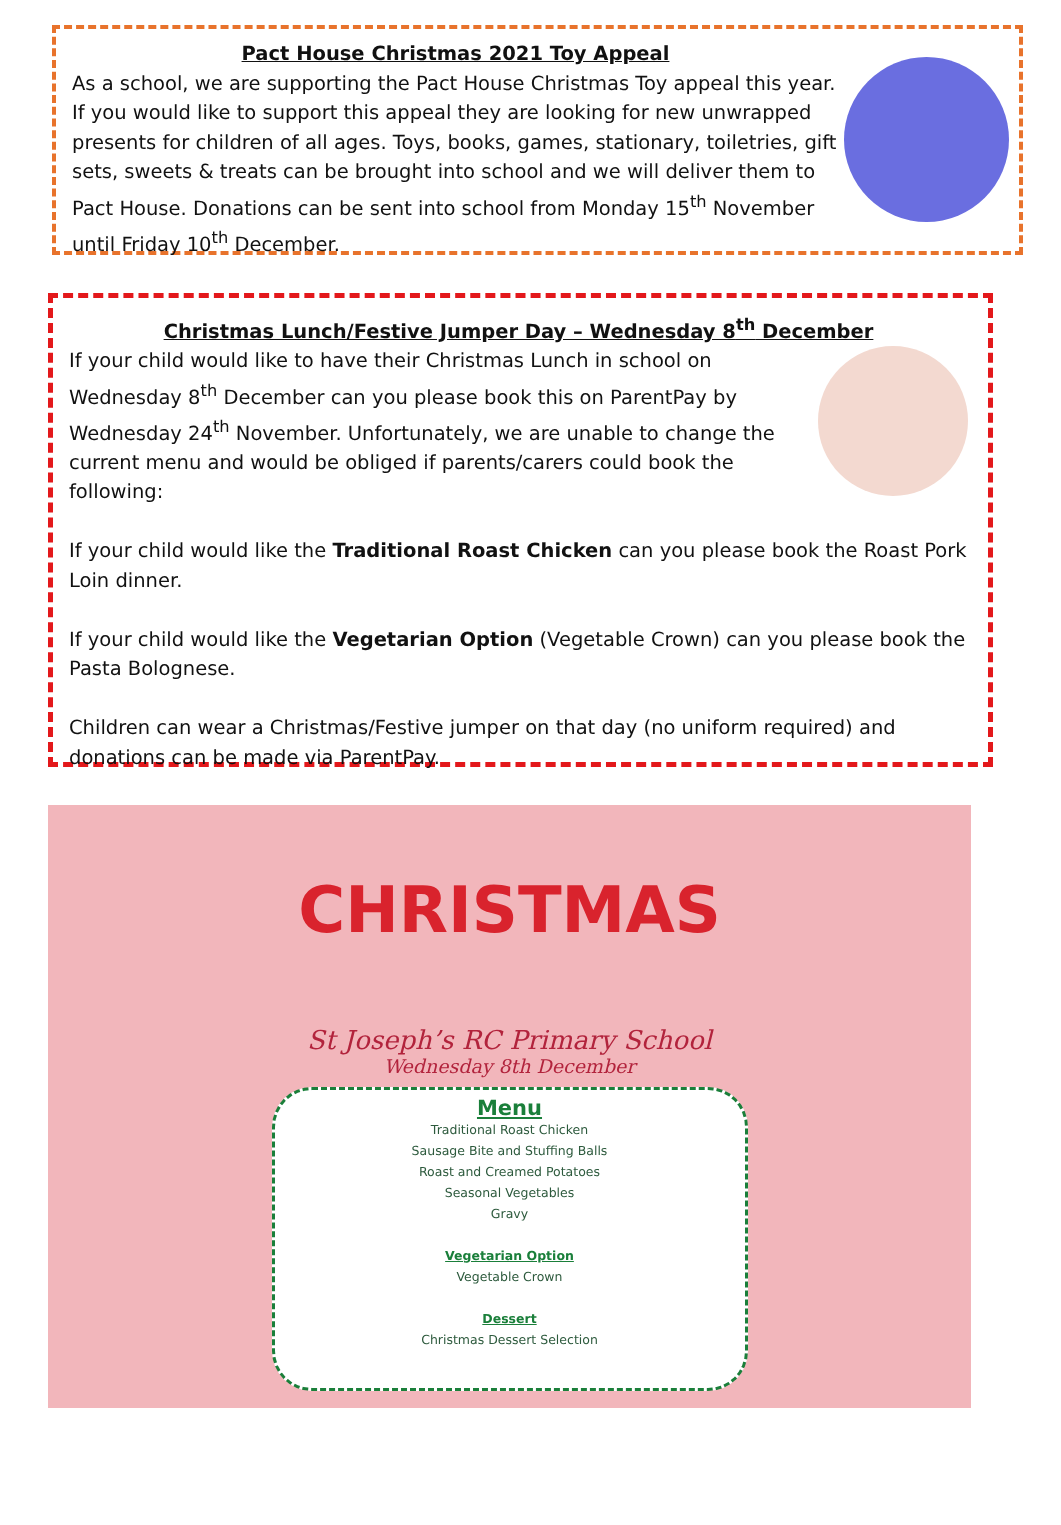Pact House Christmas 2021 Toy Appeal
As a school, we are supporting the Pact House Christmas Toy appeal this year. If you would like to support this appeal they are looking for new unwrapped presents for children of all ages. Toys, books, games, stationary, toiletries, gift sets, sweets & treats can be brought into school and we will deliver them to Pact House. Donations can be sent into school from Monday 15<sup>th</sup> November until Friday 10<sup>th</sup> December.
Christmas Lunch/Festive Jumper Day – Wednesday 8<sup>th</sup> December
If your child would like to have their Christmas Lunch in school on Wednesday 8<sup>th</sup> December can you please book this on ParentPay by Wednesday 24<sup>th</sup> November. Unfortunately, we are unable to change the current menu and would be obliged if parents/carers could book the following:
If your child would like the Traditional Roast Chicken can you please book the Roast Pork Loin dinner.
If your child would like the Vegetarian Option (Vegetable Crown) can you please book the Pasta Bolognese.
Children can wear a Christmas/Festive jumper on that day (no uniform required) and donations can be made via ParentPay.
CHRISTMAS
St Joseph’s RC Primary School
Wednesday 8th December
Menu
Traditional Roast Chicken
Sausage Bite and Stuffing Balls
Roast and Creamed Potatoes
Seasonal Vegetables
Gravy
Vegetarian Option
Vegetable Crown
Dessert
Christmas Dessert Selection